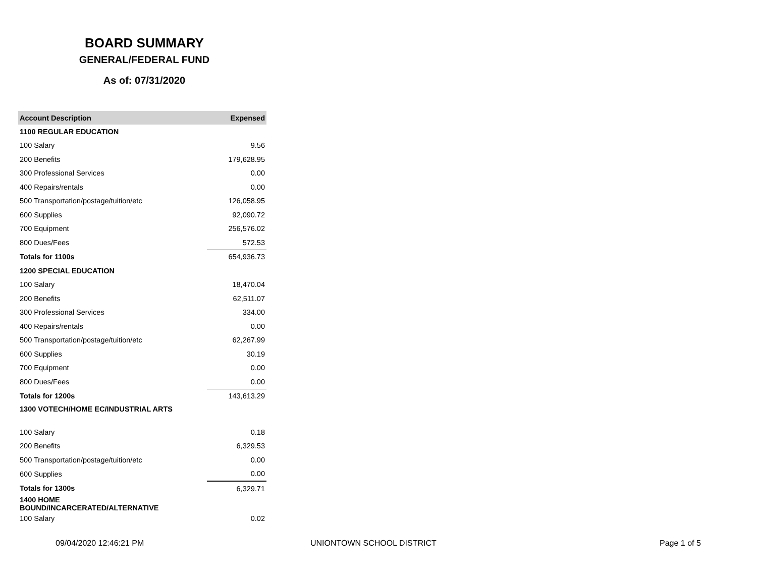BOARD SUMMARY
GENERAL/FEDERAL FUND
As of: 07/31/2020
| Account Description | Expensed |
| --- | --- |
| 1100 REGULAR EDUCATION | |
| 100 Salary | 9.56 |
| 200 Benefits | 179,628.95 |
| 300 Professional Services | 0.00 |
| 400 Repairs/rentals | 0.00 |
| 500 Transportation/postage/tuition/etc | 126,058.95 |
| 600 Supplies | 92,090.72 |
| 700 Equipment | 256,576.02 |
| 800 Dues/Fees | 572.53 |
| Totals for 1100s | 654,936.73 |
| 1200 SPECIAL EDUCATION | |
| 100 Salary | 18,470.04 |
| 200 Benefits | 62,511.07 |
| 300 Professional Services | 334.00 |
| 400 Repairs/rentals | 0.00 |
| 500 Transportation/postage/tuition/etc | 62,267.99 |
| 600 Supplies | 30.19 |
| 700 Equipment | 0.00 |
| 800 Dues/Fees | 0.00 |
| Totals for 1200s | 143,613.29 |
| 1300 VOTECH/HOME EC/INDUSTRIAL ARTS | |
| 100 Salary | 0.18 |
| 200 Benefits | 6,329.53 |
| 500 Transportation/postage/tuition/etc | 0.00 |
| 600 Supplies | 0.00 |
| Totals for 1300s | 6,329.71 |
| 1400 HOME BOUND/INCARCERATED/ALTERNATIVE | |
| 100 Salary | 0.02 |
09/04/2020 12:46:21 PM UNIONTOWN SCHOOL DISTRICT Page 1 of 5